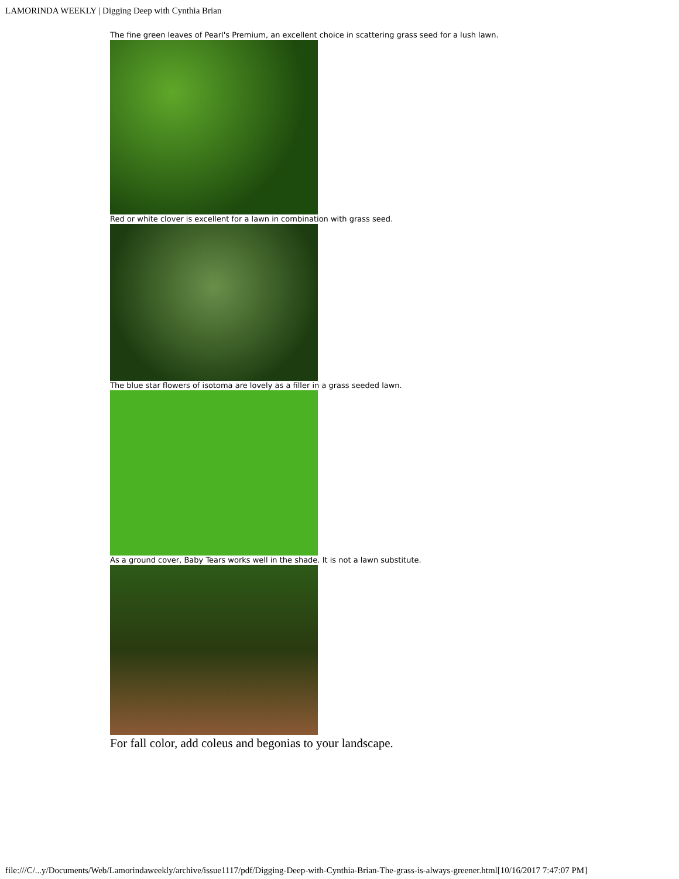LAMORINDA WEEKLY | Digging Deep with Cynthia Brian
The fine green leaves of Pearl's Premium, an excellent choice in scattering grass seed for a lush lawn.
Red or white clover is excellent for a lawn in combination with grass seed.
The blue star flowers of isotoma are lovely as a filler in a grass seeded lawn.
As a ground cover, Baby Tears works well in the shade. It is not a lawn substitute.
For fall color, add coleus and begonias to your landscape.
file:///C/...y/Documents/Web/Lamorindaweekly/archive/issue1117/pdf/Digging-Deep-with-Cynthia-Brian-The-grass-is-always-greener.html[10/16/2017 7:47:07 PM]